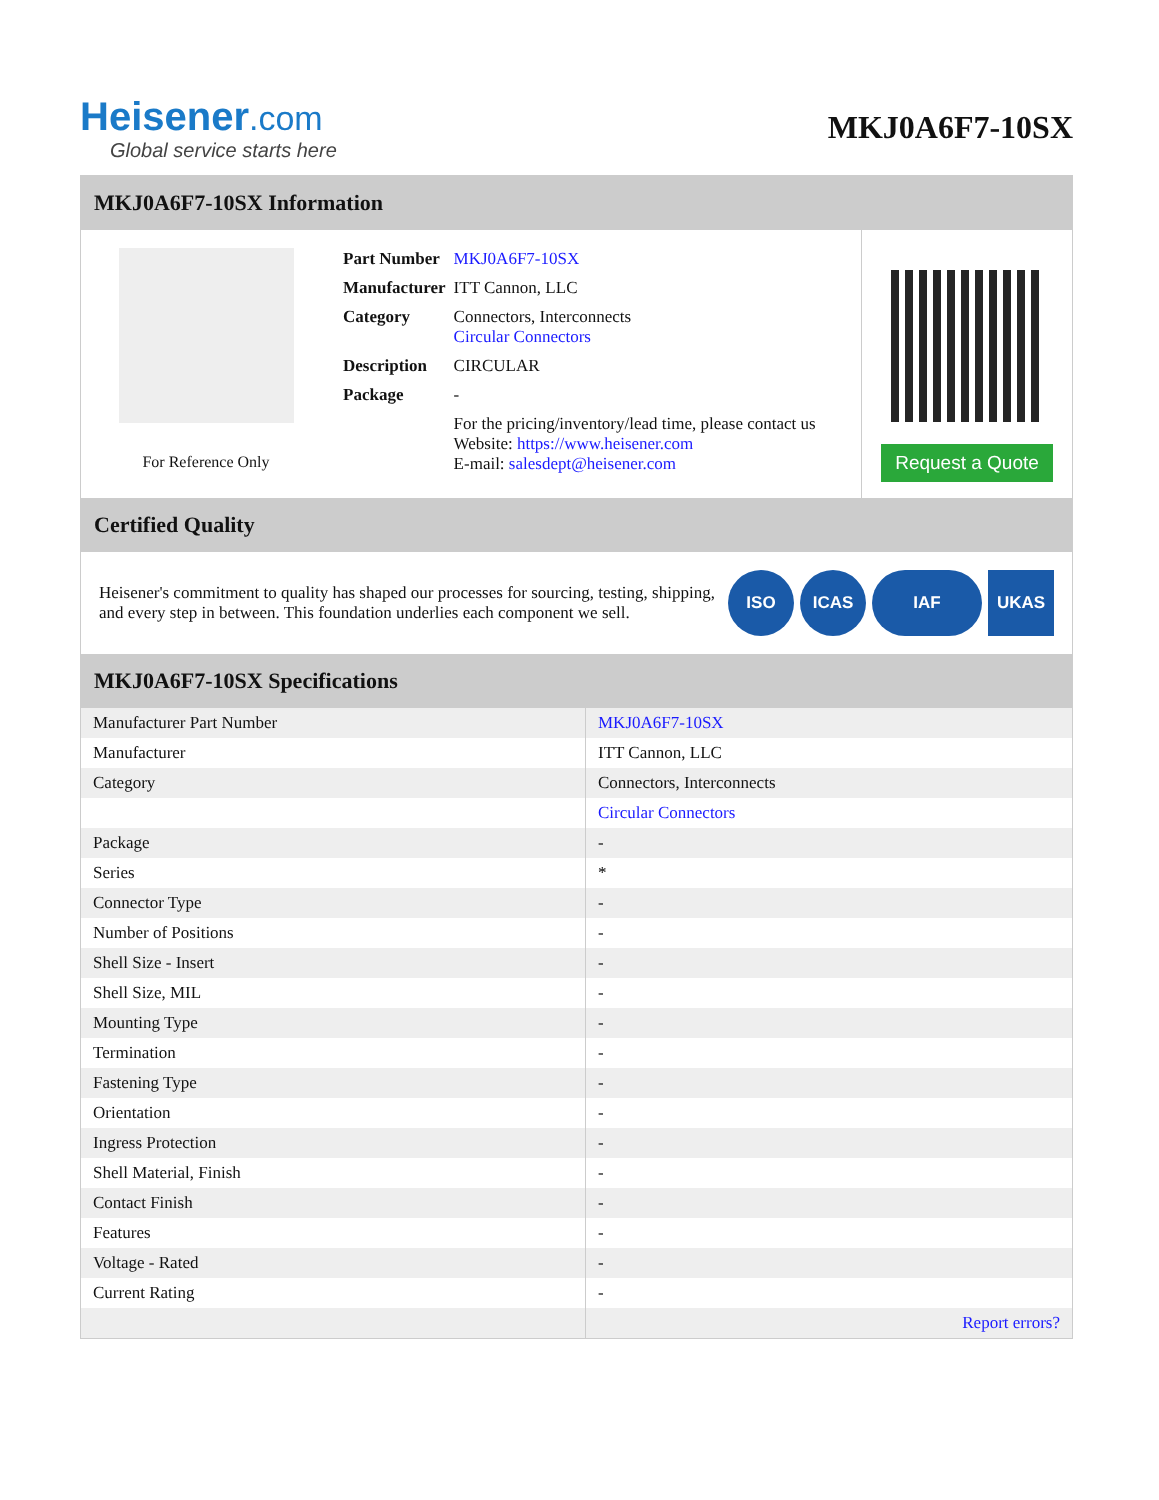Heisener.com
Global service starts here
MKJ0A6F7-10SX
MKJ0A6F7-10SX Information
For Reference Only
| Part Number | MKJ0A6F7-10SX |
| Manufacturer | ITT Cannon, LLC |
| Category | Connectors, Interconnects Circular Connectors |
| Description | CIRCULAR |
| Package | - |
| | For the pricing/inventory/lead time, please contact us Website: https://www.heisener.com E-mail: salesdept@heisener.com |
Request a Quote
Certified Quality
Heisener's commitment to quality has shaped our processes for sourcing, testing, shipping, and every step in between. This foundation underlies each component we sell.
ISO ICAS IAF UKAS
MKJ0A6F7-10SX Specifications
| Manufacturer Part Number | MKJ0A6F7-10SX |
| Manufacturer | ITT Cannon, LLC |
| Category | Connectors, Interconnects |
| | Circular Connectors |
| Package | - |
| Series | * |
| Connector Type | - |
| Number of Positions | - |
| Shell Size - Insert | - |
| Shell Size, MIL | - |
| Mounting Type | - |
| Termination | - |
| Fastening Type | - |
| Orientation | - |
| Ingress Protection | - |
| Shell Material, Finish | - |
| Contact Finish | - |
| Features | - |
| Voltage - Rated | - |
| Current Rating | - |
| | Report errors? |